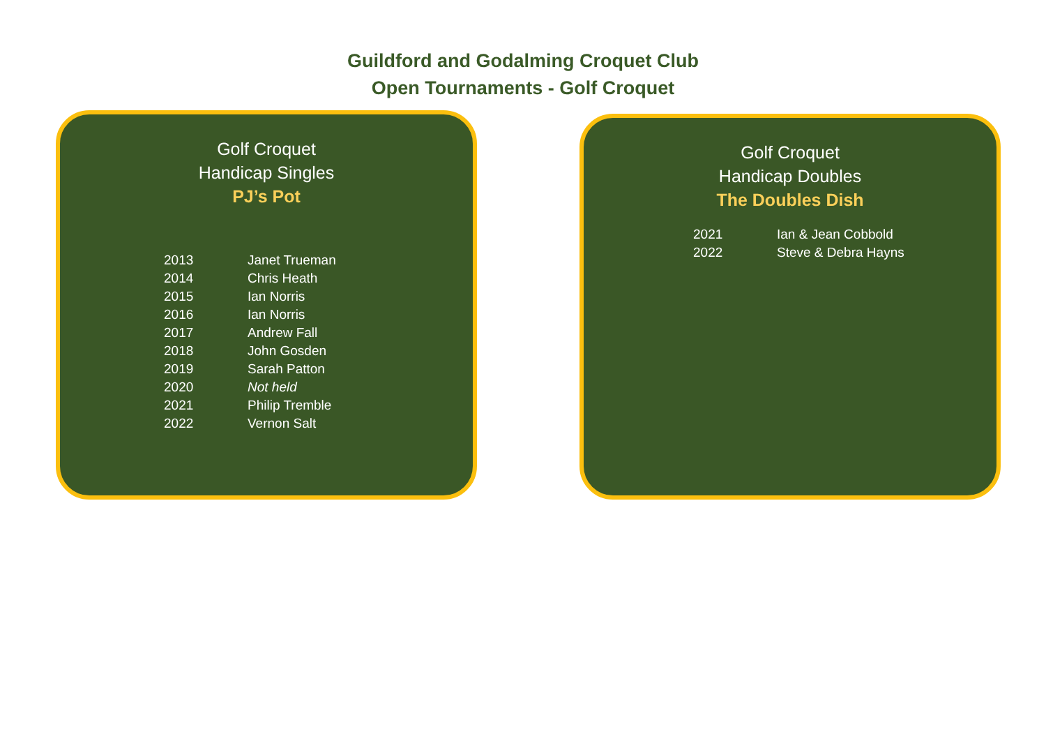Guildford and Godalming Croquet Club
Open Tournaments - Golf Croquet
Golf Croquet
Handicap Singles
PJ’s Pot
| 2013 | Janet Trueman |
| 2014 | Chris Heath |
| 2015 | Ian Norris |
| 2016 | Ian Norris |
| 2017 | Andrew Fall |
| 2018 | John Gosden |
| 2019 | Sarah Patton |
| 2020 | Not held |
| 2021 | Philip Tremble |
| 2022 | Vernon Salt |
Golf Croquet
Handicap Doubles
The Doubles Dish
| 2021 | Ian & Jean Cobbold |
| 2022 | Steve & Debra Hayns |